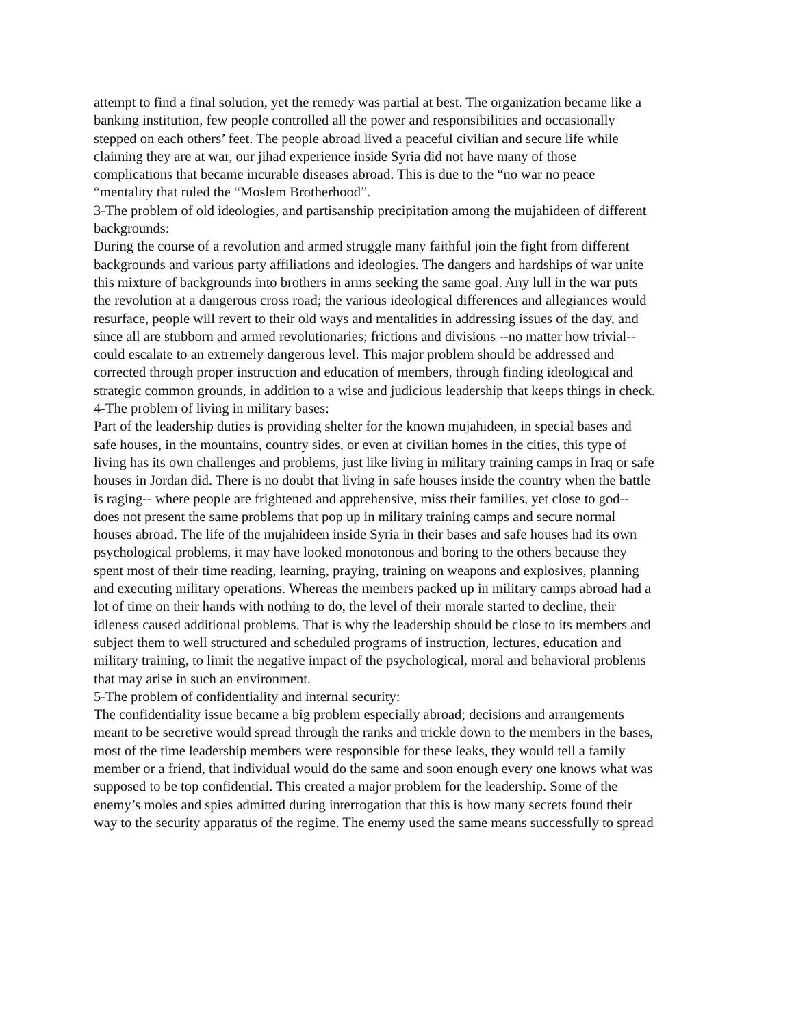attempt to find a final solution, yet the remedy was partial at best. The organization became like a banking institution, few people controlled all the power and responsibilities and occasionally stepped on each others’ feet. The people abroad lived a peaceful civilian and secure life while claiming they are at war, our jihad experience inside Syria did not have many of those complications that became incurable diseases abroad. This is due to the “no war no peace “mentality that ruled the “Moslem Brotherhood”.
3-The problem of old ideologies, and partisanship precipitation among the mujahideen of different backgrounds:
During the course of a revolution and armed struggle many faithful join the fight from different backgrounds and various party affiliations and ideologies. The dangers and hardships of war unite this mixture of backgrounds into brothers in arms seeking the same goal. Any lull in the war puts the revolution at a dangerous cross road; the various ideological differences and allegiances would resurface, people will revert to their old ways and mentalities in addressing issues of the day, and since all are stubborn and armed revolutionaries; frictions and divisions --no matter how trivial-- could escalate to an extremely dangerous level. This major problem should be addressed and corrected through proper instruction and education of members, through finding ideological and strategic common grounds, in addition to a wise and judicious leadership that keeps things in check.
4-The problem of living in military bases:
Part of the leadership duties is providing shelter for the known mujahideen, in special bases and safe houses, in the mountains, country sides, or even at civilian homes in the cities, this type of living has its own challenges and problems, just like living in military training camps in Iraq or safe houses in Jordan did. There is no doubt that living in safe houses inside the country when the battle is raging-- where people are frightened and apprehensive, miss their families, yet close to god-- does not present the same problems that pop up in military training camps and secure normal houses abroad. The life of the mujahideen inside Syria in their bases and safe houses had its own psychological problems, it may have looked monotonous and boring to the others because they spent most of their time reading, learning, praying, training on weapons and explosives, planning and executing military operations. Whereas the members packed up in military camps abroad had a lot of time on their hands with nothing to do, the level of their morale started to decline, their idleness caused additional problems. That is why the leadership should be close to its members and subject them to well structured and scheduled programs of instruction, lectures, education and military training, to limit the negative impact of the psychological, moral and behavioral problems that may arise in such an environment.
5-The problem of confidentiality and internal security:
The confidentiality issue became a big problem especially abroad; decisions and arrangements meant to be secretive would spread through the ranks and trickle down to the members in the bases, most of the time leadership members were responsible for these leaks, they would tell a family member or a friend, that individual would do the same and soon enough every one knows what was supposed to be top confidential. This created a major problem for the leadership. Some of the enemy’s moles and spies admitted during interrogation that this is how many secrets found their way to the security apparatus of the regime. The enemy used the same means successfully to spread